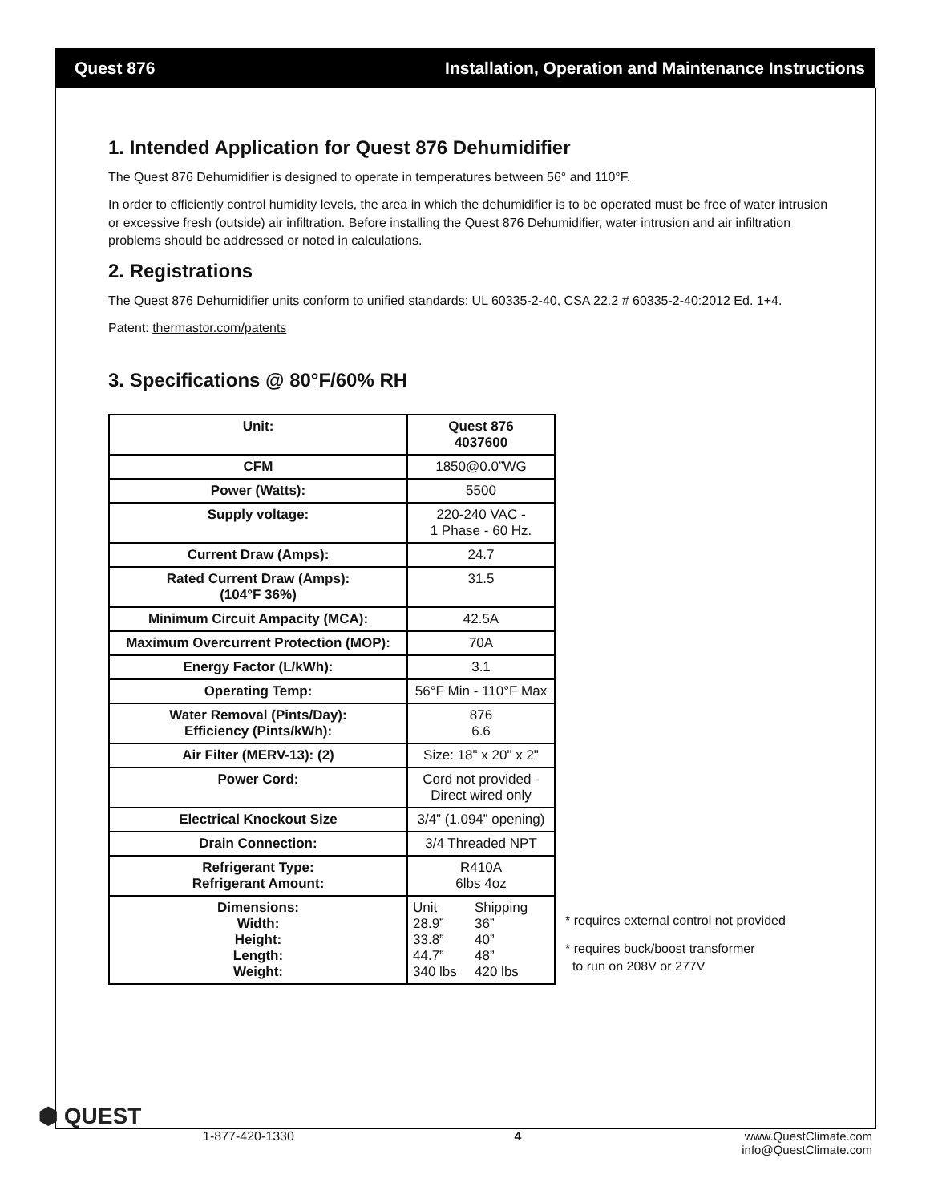Quest 876 Installation, Operation and Maintenance Instructions
1. Intended Application for Quest 876 Dehumidifier
The Quest 876 Dehumidifier is designed to operate in temperatures between 56° and 110°F.
In order to efficiently control humidity levels, the area in which the dehumidifier is to be operated must be free of water intrusion or excessive fresh (outside) air infiltration. Before installing the Quest 876 Dehumidifier, water intrusion and air infiltration problems should be addressed or noted in calculations.
2. Registrations
The Quest 876 Dehumidifier units conform to unified standards: UL 60335-2-40, CSA 22.2 # 60335-2-40:2012 Ed. 1+4.
Patent: thermastor.com/patents
3. Specifications @ 80°F/60% RH
| Unit: | Quest 876 4037600 |
| CFM | 1850@0.0”WG |
| Power (Watts): | 5500 |
| Supply voltage: | 220-240 VAC - 1 Phase - 60 Hz. |
| Current Draw (Amps): | 24.7 |
| Rated Current Draw (Amps): (104°F 36%) | 31.5 |
| Minimum Circuit Ampacity (MCA): | 42.5A |
| Maximum Overcurrent Protection (MOP): | 70A |
| Energy Factor (L/kWh): | 3.1 |
| Operating Temp: | 56°F Min - 110°F Max |
| Water Removal (Pints/Day): Efficiency (Pints/kWh): | 876 6.6 |
| Air Filter (MERV-13): (2) | Size: 18" x 20" x 2" |
| Power Cord: | Cord not provided - Direct wired only |
| Electrical Knockout Size | 3/4” (1.094” opening) |
| Drain Connection: | 3/4 Threaded NPT |
| Refrigerant Type: Refrigerant Amount: | R410A 6lbs 4oz |
| Dimensions: Width: Height: Length: Weight: | / Unit 28.9” 33.8” 44.7” 340 lbs / Shipping 36” 40” 48” 420 lbs / |
* requires external control not provided
* requires buck/boost transformer
to run on 208V or 277V
⬢ QUEST
1-877-420-1330 4 www.QuestClimate.com
info@QuestClimate.com